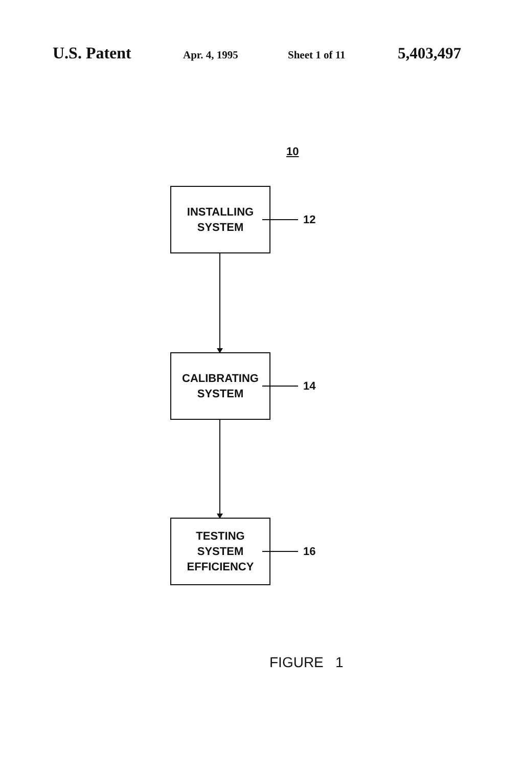U.S. Patent
Apr. 4, 1995 Sheet 1 of 11
5,403,497
10
INSTALLING
SYSTEM
12
CALIBRATING
SYSTEM
14
TESTING
SYSTEM
EFFICIENCY
16
FIGURE 1